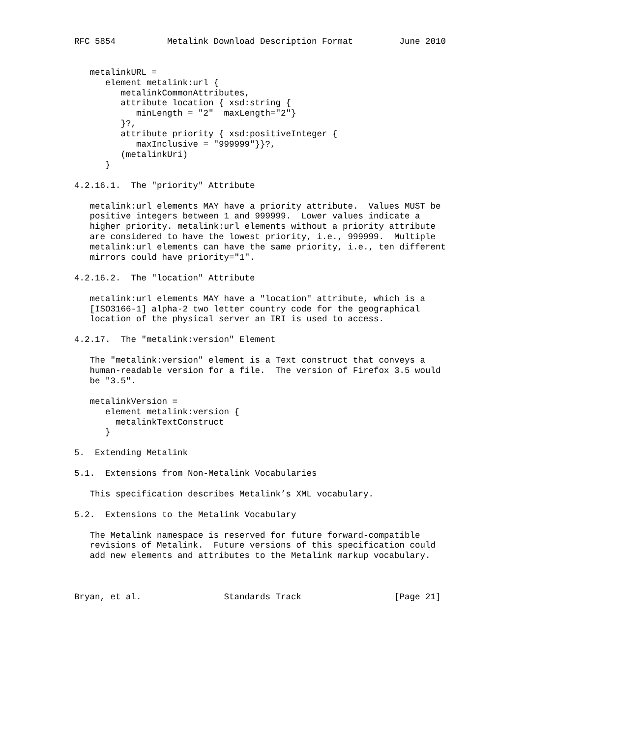RFC 5854          Metalink Download Description Format         June 2010


   metalinkURL =
      element metalink:url {
         metalinkCommonAttributes,
         attribute location { xsd:string {
            minLength = "2"  maxLength="2"}
         }?,
         attribute priority { xsd:positiveInteger {
            maxInclusive = "999999"}}?,
         (metalinkUri)
      }

4.2.16.1.  The "priority" Attribute

   metalink:url elements MAY have a priority attribute.  Values MUST be
   positive integers between 1 and 999999.  Lower values indicate a
   higher priority. metalink:url elements without a priority attribute
   are considered to have the lowest priority, i.e., 999999.  Multiple
   metalink:url elements can have the same priority, i.e., ten different
   mirrors could have priority="1".

4.2.16.2.  The "location" Attribute

   metalink:url elements MAY have a "location" attribute, which is a
   [ISO3166-1] alpha-2 two letter country code for the geographical
   location of the physical server an IRI is used to access.

4.2.17.  The "metalink:version" Element

   The "metalink:version" element is a Text construct that conveys a
   human-readable version for a file.  The version of Firefox 3.5 would
   be "3.5".

   metalinkVersion =
      element metalink:version {
        metalinkTextConstruct
      }

5.  Extending Metalink

5.1.  Extensions from Non-Metalink Vocabularies

   This specification describes Metalink’s XML vocabulary.

5.2.  Extensions to the Metalink Vocabulary

   The Metalink namespace is reserved for future forward-compatible
   revisions of Metalink.  Future versions of this specification could
   add new elements and attributes to the Metalink markup vocabulary.



Bryan, et al.                Standards Track                  [Page 21]